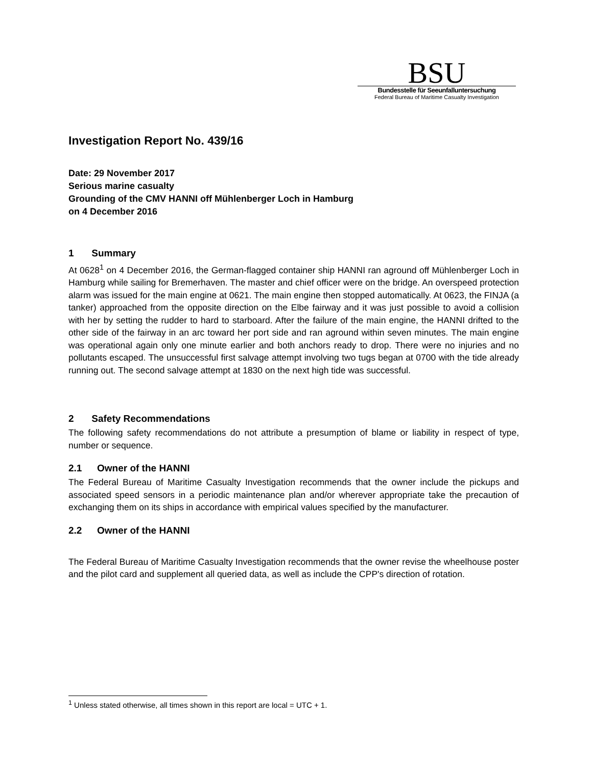BSU
Bundesstelle für Seeunfalluntersuchung
Federal Bureau of Maritime Casualty Investigation
Investigation Report No. 439/16
Date: 29 November 2017
Serious marine casualty
Grounding of the CMV HANNI off Mühlenberger Loch in Hamburg
on 4 December 2016
1 Summary
At 0628<sup>1</sup> on 4 December 2016, the German-flagged container ship HANNI ran aground off Mühlenberger Loch in Hamburg while sailing for Bremerhaven. The master and chief officer were on the bridge. An overspeed protection alarm was issued for the main engine at 0621. The main engine then stopped automatically. At 0623, the FINJA (a tanker) approached from the opposite direction on the Elbe fairway and it was just possible to avoid a collision with her by setting the rudder to hard to starboard. After the failure of the main engine, the HANNI drifted to the other side of the fairway in an arc toward her port side and ran aground within seven minutes. The main engine was operational again only one minute earlier and both anchors ready to drop. There were no injuries and no pollutants escaped. The unsuccessful first salvage attempt involving two tugs began at 0700 with the tide already running out. The second salvage attempt at 1830 on the next high tide was successful.
2 Safety Recommendations
The following safety recommendations do not attribute a presumption of blame or liability in respect of type, number or sequence.
2.1 Owner of the HANNI
The Federal Bureau of Maritime Casualty Investigation recommends that the owner include the pickups and associated speed sensors in a periodic maintenance plan and/or wherever appropriate take the precaution of exchanging them on its ships in accordance with empirical values specified by the manufacturer.
2.2 Owner of the HANNI
The Federal Bureau of Maritime Casualty Investigation recommends that the owner revise the wheelhouse poster and the pilot card and supplement all queried data, as well as include the CPP's direction of rotation.
<sup>1</sup> Unless stated otherwise, all times shown in this report are local = UTC + 1.